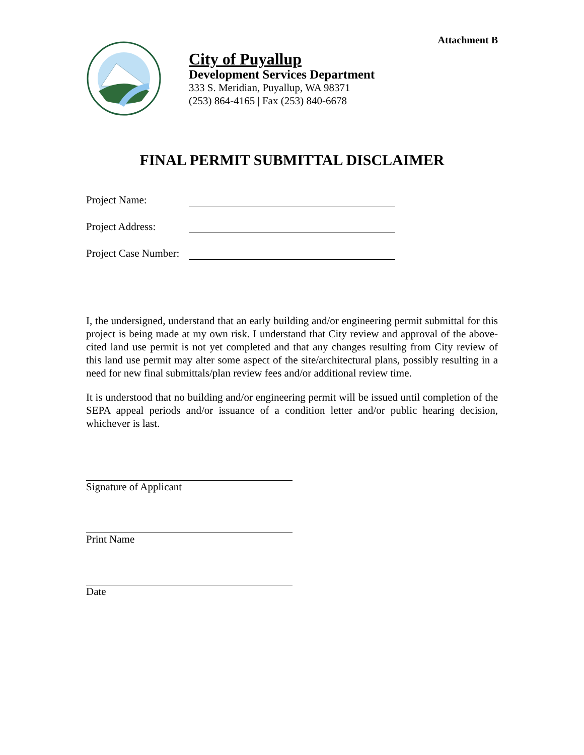Attachment B
City of Puyallup
Development Services Department
333 S. Meridian, Puyallup, WA 98371
(253) 864-4165 | Fax (253) 840-6678
FINAL PERMIT SUBMITTAL DISCLAIMER
Project Name:
Project Address:
Project Case Number:
I, the undersigned, understand that an early building and/or engineering permit submittal for this project is being made at my own risk. I understand that City review and approval of the above-cited land use permit is not yet completed and that any changes resulting from City review of this land use permit may alter some aspect of the site/architectural plans, possibly resulting in a need for new final submittals/plan review fees and/or additional review time.
It is understood that no building and/or engineering permit will be issued until completion of the SEPA appeal periods and/or issuance of a condition letter and/or public hearing decision, whichever is last.
Signature of Applicant
Print Name
Date